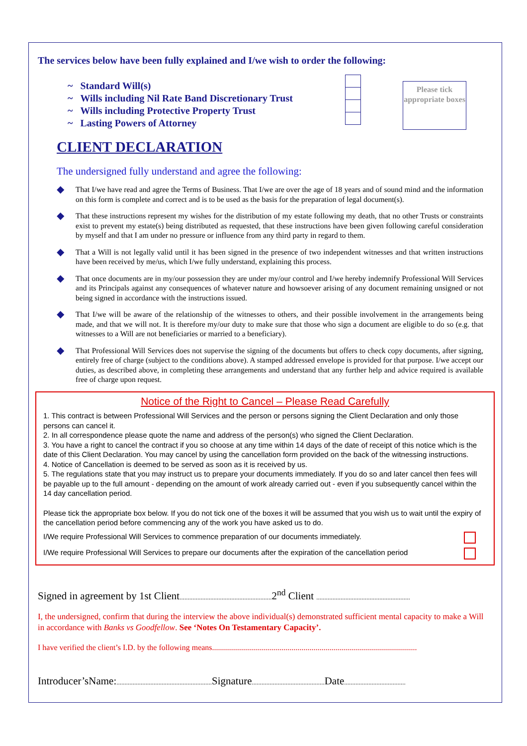The services below have been fully explained and I/we wish to order the following:
~ Standard Will(s)
~ Wills including Nil Rate Band Discretionary Trust
~ Wills including Protective Property Trust
~ Lasting Powers of Attorney
Please tick appropriate boxes
CLIENT DECLARATION
The undersigned fully understand and agree the following:
◆
That I/we have read and agree the Terms of Business. That I/we are over the age of 18 years and of sound mind and the information on this form is complete and correct and is to be used as the basis for the preparation of legal document(s).
◆
That these instructions represent my wishes for the distribution of my estate following my death, that no other Trusts or constraints exist to prevent my estate(s) being distributed as requested, that these instructions have been given following careful consideration by myself and that I am under no pressure or influence from any third party in regard to them.
◆
That a Will is not legally valid until it has been signed in the presence of two independent witnesses and that written instructions have been received by me/us, which I/we fully understand, explaining this process.
◆
That once documents are in my/our possession they are under my/our control and I/we hereby indemnify Professional Will Services and its Principals against any consequences of whatever nature and howsoever arising of any document remaining unsigned or not being signed in accordance with the instructions issued.
◆
That I/we will be aware of the relationship of the witnesses to others, and their possible involvement in the arrangements being made, and that we will not. It is therefore my/our duty to make sure that those who sign a document are eligible to do so (e.g. that witnesses to a Will are not beneficiaries or married to a beneficiary).
◆
That Professional Will Services does not supervise the signing of the documents but offers to check copy documents, after signing, entirely free of charge (subject to the conditions above). A stamped addressed envelope is provided for that purpose. I/we accept our duties, as described above, in completing these arrangements and understand that any further help and advice required is available free of charge upon request.
Notice of the Right to Cancel – Please Read Carefully
1. This contract is between Professional Will Services and the person or persons signing the Client Declaration and only those persons can cancel it.
2. In all correspondence please quote the name and address of the person(s) who signed the Client Declaration.
3. You have a right to cancel the contract if you so choose at any time within 14 days of the date of receipt of this notice which is the date of this Client Declaration. You may cancel by using the cancellation form provided on the back of the witnessing instructions.
4. Notice of Cancellation is deemed to be served as soon as it is received by us.
5. The regulations state that you may instruct us to prepare your documents immediately. If you do so and later cancel then fees will be payable up to the full amount - depending on the amount of work already carried out - even if you subsequently cancel within the 14 day cancellation period.
Please tick the appropriate box below. If you do not tick one of the boxes it will be assumed that you wish us to wait until the expiry of the cancellation period before commencing any of the work you have asked us to do.
I/We require Professional Will Services to commence preparation of our documents immediately.
I/We require Professional Will Services to prepare our documents after the expiration of the cancellation period
Signed in agreement by 1st Client......................................................... 2<sup>nd</sup> Client ..........................................................
I, the undersigned, confirm that during the interview the above individual(s) demonstrated sufficient mental capacity to make a Will in accordance with Banks vs Goodfellow. See ‘Notes On Testamentary Capacity’.
I have verified the client’s I.D. by the following means.......................................................................................................
Introducer’sName:........................................................... Signature............................................. Date......................................